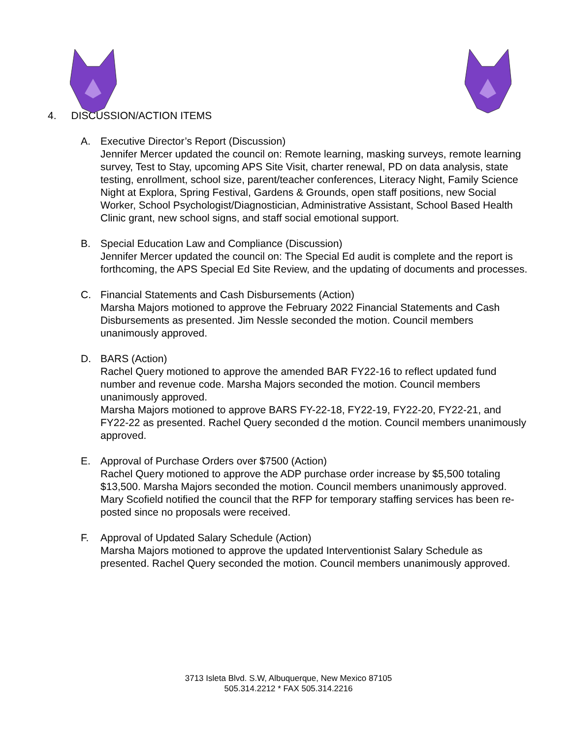4. DISCUSSION/ACTION ITEMS
A. Executive Director’s Report (Discussion)
Jennifer Mercer updated the council on: Remote learning, masking surveys, remote learning survey, Test to Stay, upcoming APS Site Visit, charter renewal, PD on data analysis, state testing, enrollment, school size, parent/teacher conferences, Literacy Night, Family Science Night at Explora, Spring Festival, Gardens & Grounds, open staff positions, new Social Worker, School Psychologist/Diagnostician, Administrative Assistant, School Based Health Clinic grant, new school signs, and staff social emotional support.
B. Special Education Law and Compliance (Discussion)
Jennifer Mercer updated the council on: The Special Ed audit is complete and the report is forthcoming, the APS Special Ed Site Review, and the updating of documents and processes.
C. Financial Statements and Cash Disbursements (Action)
Marsha Majors motioned to approve the February 2022 Financial Statements and Cash Disbursements as presented. Jim Nessle seconded the motion. Council members unanimously approved.
D. BARS (Action)
Rachel Query motioned to approve the amended BAR FY22-16 to reflect updated fund number and revenue code. Marsha Majors seconded the motion. Council members unanimously approved.
Marsha Majors motioned to approve BARS FY-22-18, FY22-19, FY22-20, FY22-21, and FY22-22 as presented. Rachel Query seconded d the motion. Council members unanimously approved.
E. Approval of Purchase Orders over $7500 (Action)
Rachel Query motioned to approve the ADP purchase order increase by $5,500 totaling $13,500. Marsha Majors seconded the motion. Council members unanimously approved.
Mary Scofield notified the council that the RFP for temporary staffing services has been re-posted since no proposals were received.
F. Approval of Updated Salary Schedule (Action)
Marsha Majors motioned to approve the updated Interventionist Salary Schedule as presented. Rachel Query seconded the motion. Council members unanimously approved.
3713 Isleta Blvd. S.W, Albuquerque, New Mexico 87105
505.314.2212 * FAX 505.314.2216